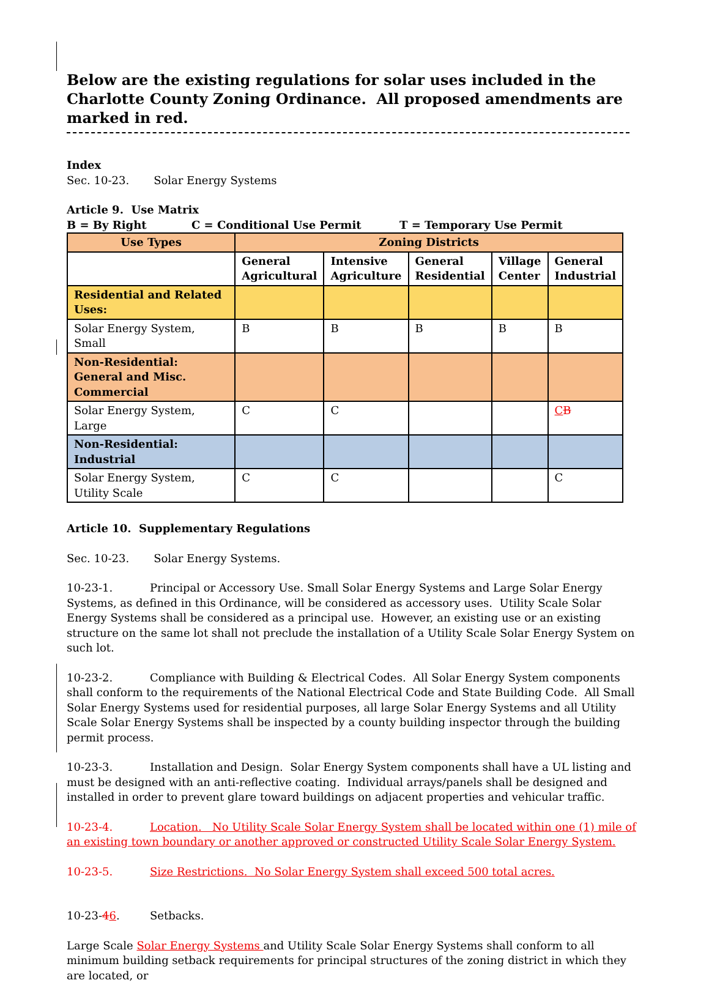Below are the existing regulations for solar uses included in the Charlotte County Zoning Ordinance. All proposed amendments are marked in red.
Index
Sec. 10-23. Solar Energy Systems
Article 9. Use Matrix
B = By Right C = Conditional Use Permit T = Temporary Use Permit
| Use Types | Zoning Districts | | | | |
| --- | --- | --- | --- | --- | --- |
| | General Agricultural | Intensive Agriculture | General Residential | Village Center | General Industrial |
| Residential and Related Uses: | | | | | |
| Solar Energy System, Small | B | B | B | B | B |
| Non-Residential: General and Misc. Commercial | | | | | |
| Solar Energy System, Large | C | C | | | C B |
| Non-Residential: Industrial | | | | | |
| Solar Energy System, Utility Scale | C | C | | | C |
Article 10. Supplementary Regulations
Sec. 10-23. Solar Energy Systems.
10-23-1. Principal or Accessory Use. Small Solar Energy Systems and Large Solar Energy Systems, as defined in this Ordinance, will be considered as accessory uses. Utility Scale Solar Energy Systems shall be considered as a principal use. However, an existing use or an existing structure on the same lot shall not preclude the installation of a Utility Scale Solar Energy System on such lot.
10-23-2. Compliance with Building & Electrical Codes. All Solar Energy System components shall conform to the requirements of the National Electrical Code and State Building Code. All Small Solar Energy Systems used for residential purposes, all large Solar Energy Systems and all Utility Scale Solar Energy Systems shall be inspected by a county building inspector through the building permit process.
10-23-3. Installation and Design. Solar Energy System components shall have a UL listing and must be designed with an anti-reflective coating. Individual arrays/panels shall be designed and installed in order to prevent glare toward buildings on adjacent properties and vehicular traffic.
10-23-4. Location. No Utility Scale Solar Energy System shall be located within one (1) mile of an existing town boundary or another approved or constructed Utility Scale Solar Energy System.
10-23-5. Size Restrictions. No Solar Energy System shall exceed 500 total acres.
10-23-46. Setbacks.
Large Scale Solar Energy Systems and Utility Scale Solar Energy Systems shall conform to all minimum building setback requirements for principal structures of the zoning district in which they are located, or